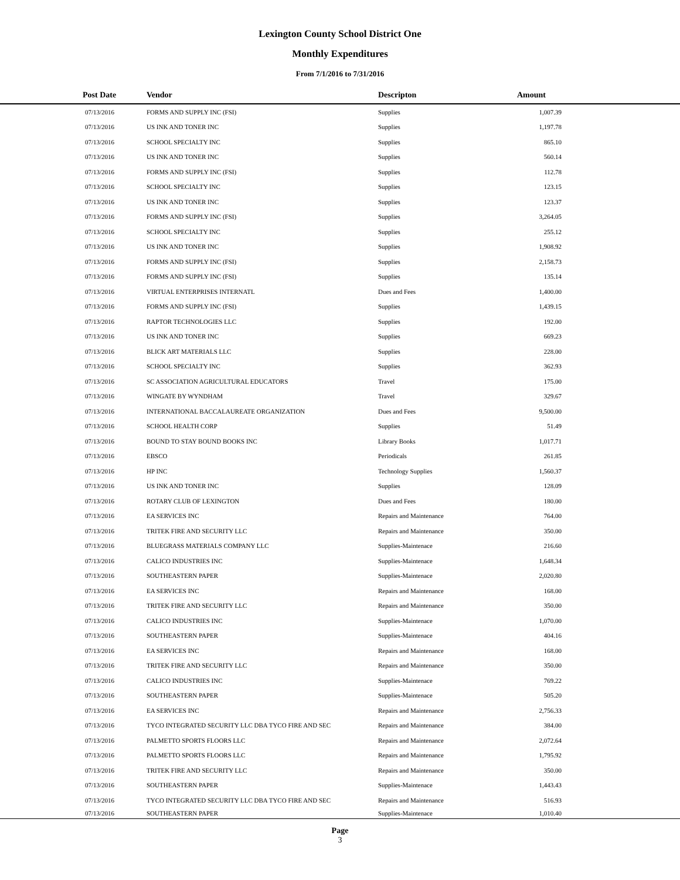Lexington County School District One
Monthly Expenditures
From 7/1/2016 to 7/31/2016
| Post Date | Vendor | Descripton | Amount | |
| --- | --- | --- | --- | --- |
| 07/13/2016 | FORMS AND SUPPLY INC (FSI) | Supplies | 1,007.39 | |
| 07/13/2016 | US INK AND TONER INC | Supplies | 1,197.78 | |
| 07/13/2016 | SCHOOL SPECIALTY INC | Supplies | 865.10 | |
| 07/13/2016 | US INK AND TONER INC | Supplies | 560.14 | |
| 07/13/2016 | FORMS AND SUPPLY INC (FSI) | Supplies | 112.78 | |
| 07/13/2016 | SCHOOL SPECIALTY INC | Supplies | 123.15 | |
| 07/13/2016 | US INK AND TONER INC | Supplies | 123.37 | |
| 07/13/2016 | FORMS AND SUPPLY INC (FSI) | Supplies | 3,264.05 | |
| 07/13/2016 | SCHOOL SPECIALTY INC | Supplies | 255.12 | |
| 07/13/2016 | US INK AND TONER INC | Supplies | 1,908.92 | |
| 07/13/2016 | FORMS AND SUPPLY INC (FSI) | Supplies | 2,158.73 | |
| 07/13/2016 | FORMS AND SUPPLY INC (FSI) | Supplies | 135.14 | |
| 07/13/2016 | VIRTUAL ENTERPRISES INTERNATL | Dues and Fees | 1,400.00 | |
| 07/13/2016 | FORMS AND SUPPLY INC (FSI) | Supplies | 1,439.15 | |
| 07/13/2016 | RAPTOR TECHNOLOGIES LLC | Supplies | 192.00 | |
| 07/13/2016 | US INK AND TONER INC | Supplies | 669.23 | |
| 07/13/2016 | BLICK ART MATERIALS LLC | Supplies | 228.00 | |
| 07/13/2016 | SCHOOL SPECIALTY INC | Supplies | 362.93 | |
| 07/13/2016 | SC ASSOCIATION AGRICULTURAL EDUCATORS | Travel | 175.00 | |
| 07/13/2016 | WINGATE BY WYNDHAM | Travel | 329.67 | |
| 07/13/2016 | INTERNATIONAL BACCALAUREATE ORGANIZATION | Dues and Fees | 9,500.00 | |
| 07/13/2016 | SCHOOL HEALTH CORP | Supplies | 51.49 | |
| 07/13/2016 | BOUND TO STAY BOUND BOOKS INC | Library Books | 1,017.71 | |
| 07/13/2016 | EBSCO | Periodicals | 261.85 | |
| 07/13/2016 | HP INC | Technology Supplies | 1,560.37 | |
| 07/13/2016 | US INK AND TONER INC | Supplies | 128.09 | |
| 07/13/2016 | ROTARY CLUB OF LEXINGTON | Dues and Fees | 180.00 | |
| 07/13/2016 | EA SERVICES INC | Repairs and Maintenance | 764.00 | |
| 07/13/2016 | TRITEK FIRE AND SECURITY LLC | Repairs and Maintenance | 350.00 | |
| 07/13/2016 | BLUEGRASS MATERIALS COMPANY LLC | Supplies-Maintenace | 216.60 | |
| 07/13/2016 | CALICO INDUSTRIES INC | Supplies-Maintenace | 1,648.34 | |
| 07/13/2016 | SOUTHEASTERN PAPER | Supplies-Maintenace | 2,020.80 | |
| 07/13/2016 | EA SERVICES INC | Repairs and Maintenance | 168.00 | |
| 07/13/2016 | TRITEK FIRE AND SECURITY LLC | Repairs and Maintenance | 350.00 | |
| 07/13/2016 | CALICO INDUSTRIES INC | Supplies-Maintenace | 1,070.00 | |
| 07/13/2016 | SOUTHEASTERN PAPER | Supplies-Maintenace | 404.16 | |
| 07/13/2016 | EA SERVICES INC | Repairs and Maintenance | 168.00 | |
| 07/13/2016 | TRITEK FIRE AND SECURITY LLC | Repairs and Maintenance | 350.00 | |
| 07/13/2016 | CALICO INDUSTRIES INC | Supplies-Maintenace | 769.22 | |
| 07/13/2016 | SOUTHEASTERN PAPER | Supplies-Maintenace | 505.20 | |
| 07/13/2016 | EA SERVICES INC | Repairs and Maintenance | 2,756.33 | |
| 07/13/2016 | TYCO INTEGRATED SECURITY LLC DBA TYCO FIRE AND SEC | Repairs and Maintenance | 384.00 | |
| 07/13/2016 | PALMETTO SPORTS FLOORS LLC | Repairs and Maintenance | 2,072.64 | |
| 07/13/2016 | PALMETTO SPORTS FLOORS LLC | Repairs and Maintenance | 1,795.92 | |
| 07/13/2016 | TRITEK FIRE AND SECURITY LLC | Repairs and Maintenance | 350.00 | |
| 07/13/2016 | SOUTHEASTERN PAPER | Supplies-Maintenace | 1,443.43 | |
| 07/13/2016 | TYCO INTEGRATED SECURITY LLC DBA TYCO FIRE AND SEC | Repairs and Maintenance | 516.93 | |
| 07/13/2016 | SOUTHEASTERN PAPER | Supplies-Maintenace | 1,010.40 | |
Page
3